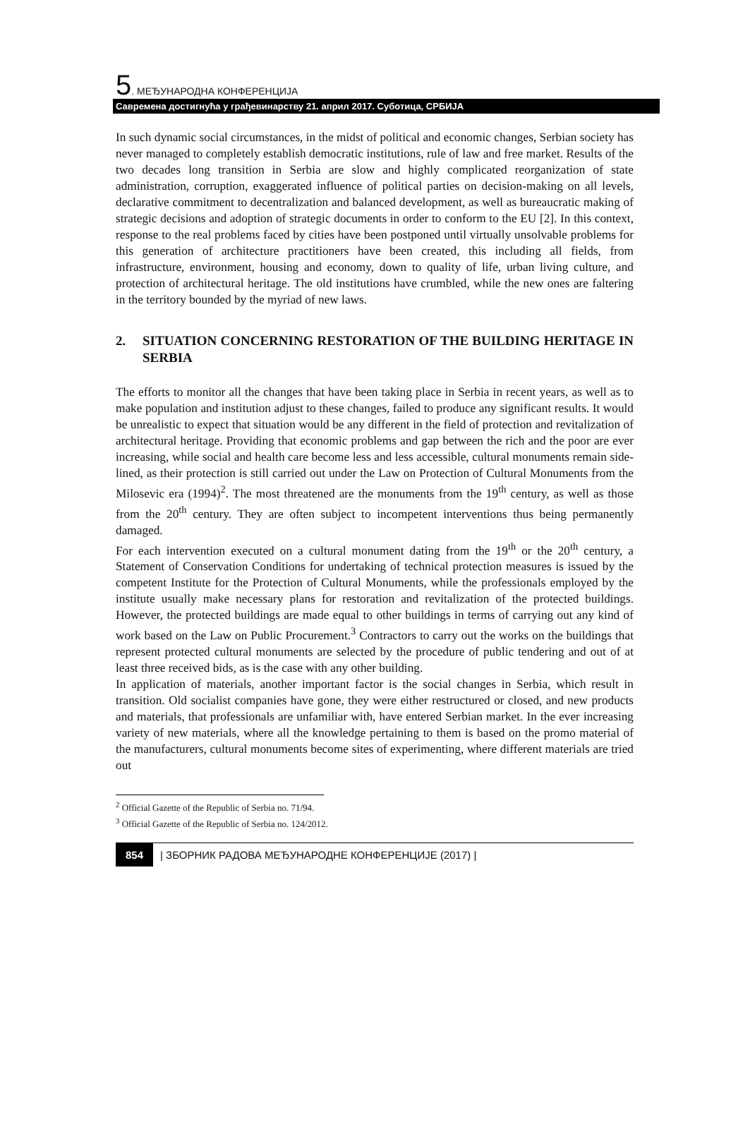5. МЕЂУНАРОДНА КОНФЕРЕНЦИЈА
Савремена достигнућа у грађевинарству 21. април 2017. Суботица, СРБИЈА
In such dynamic social circumstances, in the midst of political and economic changes, Serbian society has never managed to completely establish democratic institutions, rule of law and free market. Results of the two decades long transition in Serbia are slow and highly complicated reorganization of state administration, corruption, exaggerated influence of political parties on decision-making on all levels, declarative commitment to decentralization and balanced development, as well as bureaucratic making of strategic decisions and adoption of strategic documents in order to conform to the EU [2]. In this context, response to the real problems faced by cities have been postponed until virtually unsolvable problems for this generation of architecture practitioners have been created, this including all fields, from infrastructure, environment, housing and economy, down to quality of life, urban living culture, and protection of architectural heritage. The old institutions have crumbled, while the new ones are faltering in the territory bounded by the myriad of new laws.
2. SITUATION CONCERNING RESTORATION OF THE BUILDING HERITAGE IN SERBIA
The efforts to monitor all the changes that have been taking place in Serbia in recent years, as well as to make population and institution adjust to these changes, failed to produce any significant results. It would be unrealistic to expect that situation would be any different in the field of protection and revitalization of architectural heritage. Providing that economic problems and gap between the rich and the poor are ever increasing, while social and health care become less and less accessible, cultural monuments remain side-lined, as their protection is still carried out under the Law on Protection of Cultural Monuments from the Milosevic era (1994)<sup>2</sup>. The most threatened are the monuments from the 19<sup>th</sup> century, as well as those from the 20<sup>th</sup> century. They are often subject to incompetent interventions thus being permanently damaged.
For each intervention executed on a cultural monument dating from the 19<sup>th</sup> or the 20<sup>th</sup> century, a Statement of Conservation Conditions for undertaking of technical protection measures is issued by the competent Institute for the Protection of Cultural Monuments, while the professionals employed by the institute usually make necessary plans for restoration and revitalization of the protected buildings. However, the protected buildings are made equal to other buildings in terms of carrying out any kind of work based on the Law on Public Procurement.<sup>3</sup> Contractors to carry out the works on the buildings that represent protected cultural monuments are selected by the procedure of public tendering and out of at least three received bids, as is the case with any other building.
In application of materials, another important factor is the social changes in Serbia, which result in transition. Old socialist companies have gone, they were either restructured or closed, and new products and materials, that professionals are unfamiliar with, have entered Serbian market. In the ever increasing variety of new materials, where all the knowledge pertaining to them is based on the promo material of the manufacturers, cultural monuments become sites of experimenting, where different materials are tried out
<sup>2</sup> Official Gazette of the Republic of Serbia no. 71/94.
<sup>3</sup> Official Gazette of the Republic of Serbia no. 124/2012.
854 | ЗБОРНИК РАДОВА МЕЂУНАРОДНЕ КОНФЕРЕНЦИЈЕ (2017) |